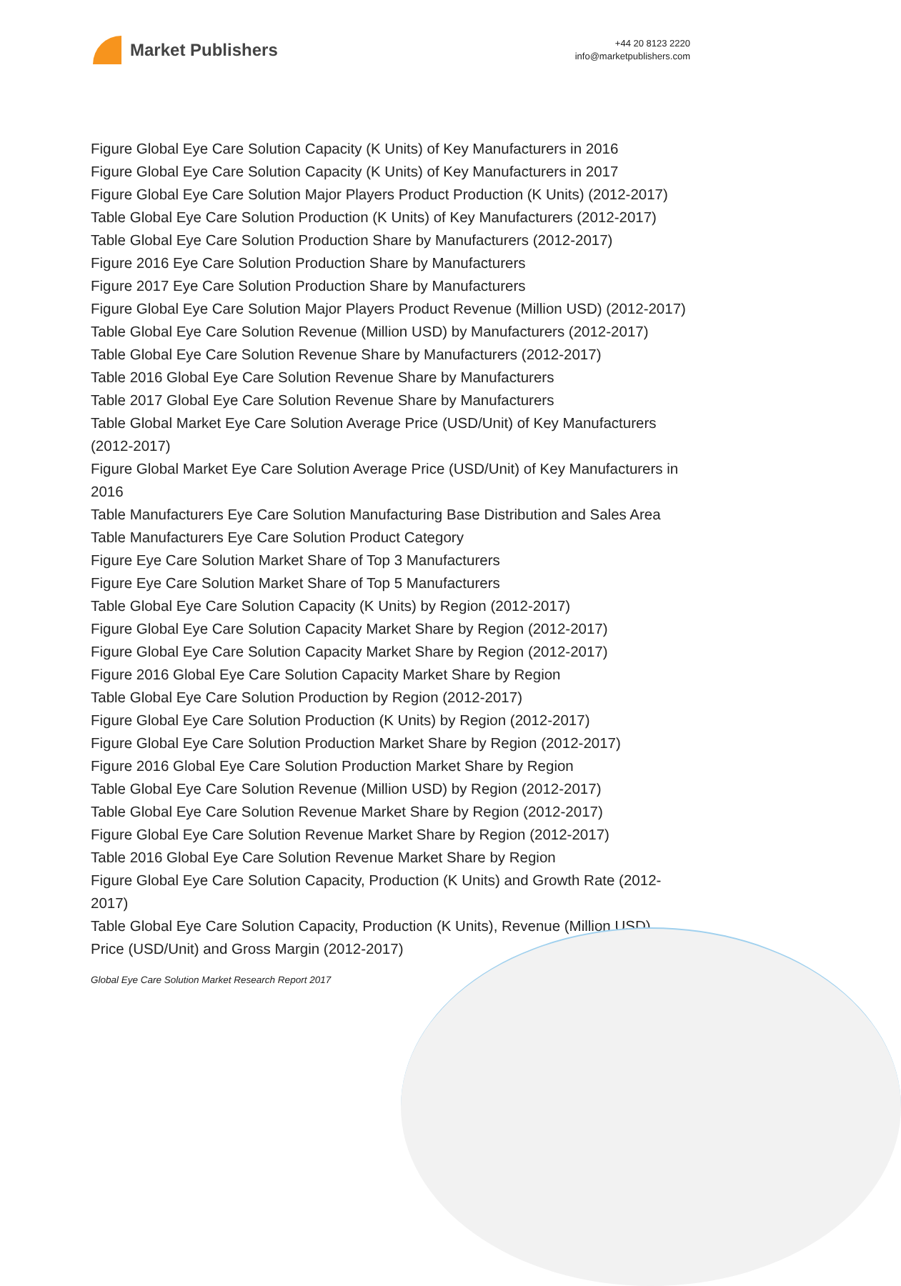Market Publishers
+44 20 8123 2220
info@marketpublishers.com
Figure Global Eye Care Solution Capacity (K Units) of Key Manufacturers in 2016
Figure Global Eye Care Solution Capacity (K Units) of Key Manufacturers in 2017
Figure Global Eye Care Solution Major Players Product Production (K Units) (2012-2017)
Table Global Eye Care Solution Production (K Units) of Key Manufacturers (2012-2017)
Table Global Eye Care Solution Production Share by Manufacturers (2012-2017)
Figure 2016 Eye Care Solution Production Share by Manufacturers
Figure 2017 Eye Care Solution Production Share by Manufacturers
Figure Global Eye Care Solution Major Players Product Revenue (Million USD) (2012-2017)
Table Global Eye Care Solution Revenue (Million USD) by Manufacturers (2012-2017)
Table Global Eye Care Solution Revenue Share by Manufacturers (2012-2017)
Table 2016 Global Eye Care Solution Revenue Share by Manufacturers
Table 2017 Global Eye Care Solution Revenue Share by Manufacturers
Table Global Market Eye Care Solution Average Price (USD/Unit) of Key Manufacturers (2012-2017)
Figure Global Market Eye Care Solution Average Price (USD/Unit) of Key Manufacturers in 2016
Table Manufacturers Eye Care Solution Manufacturing Base Distribution and Sales Area
Table Manufacturers Eye Care Solution Product Category
Figure Eye Care Solution Market Share of Top 3 Manufacturers
Figure Eye Care Solution Market Share of Top 5 Manufacturers
Table Global Eye Care Solution Capacity (K Units) by Region (2012-2017)
Figure Global Eye Care Solution Capacity Market Share by Region (2012-2017)
Figure Global Eye Care Solution Capacity Market Share by Region (2012-2017)
Figure 2016 Global Eye Care Solution Capacity Market Share by Region
Table Global Eye Care Solution Production by Region (2012-2017)
Figure Global Eye Care Solution Production (K Units) by Region (2012-2017)
Figure Global Eye Care Solution Production Market Share by Region (2012-2017)
Figure 2016 Global Eye Care Solution Production Market Share by Region
Table Global Eye Care Solution Revenue (Million USD) by Region (2012-2017)
Table Global Eye Care Solution Revenue Market Share by Region (2012-2017)
Figure Global Eye Care Solution Revenue Market Share by Region (2012-2017)
Table 2016 Global Eye Care Solution Revenue Market Share by Region
Figure Global Eye Care Solution Capacity, Production (K Units) and Growth Rate (2012-2017)
Table Global Eye Care Solution Capacity, Production (K Units), Revenue (Million USD), Price (USD/Unit) and Gross Margin (2012-2017)
Global Eye Care Solution Market Research Report 2017